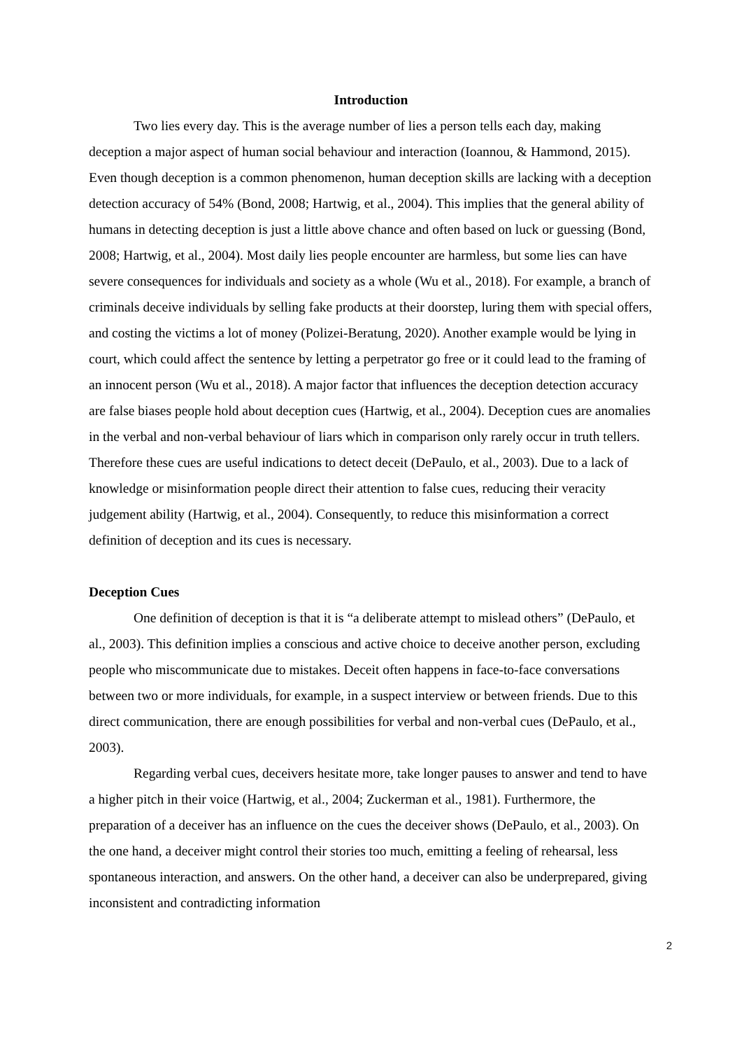Introduction
Two lies every day. This is the average number of lies a person tells each day, making deception a major aspect of human social behaviour and interaction (Ioannou, & Hammond, 2015). Even though deception is a common phenomenon, human deception skills are lacking with a deception detection accuracy of 54% (Bond, 2008; Hartwig, et al., 2004). This implies that the general ability of humans in detecting deception is just a little above chance and often based on luck or guessing (Bond, 2008; Hartwig, et al., 2004). Most daily lies people encounter are harmless, but some lies can have severe consequences for individuals and society as a whole (Wu et al., 2018). For example, a branch of criminals deceive individuals by selling fake products at their doorstep, luring them with special offers, and costing the victims a lot of money (Polizei-Beratung, 2020). Another example would be lying in court, which could affect the sentence by letting a perpetrator go free or it could lead to the framing of an innocent person (Wu et al., 2018). A major factor that influences the deception detection accuracy are false biases people hold about deception cues (Hartwig, et al., 2004). Deception cues are anomalies in the verbal and non-verbal behaviour of liars which in comparison only rarely occur in truth tellers. Therefore these cues are useful indications to detect deceit (DePaulo, et al., 2003). Due to a lack of knowledge or misinformation people direct their attention to false cues, reducing their veracity judgement ability (Hartwig, et al., 2004). Consequently, to reduce this misinformation a correct definition of deception and its cues is necessary.
Deception Cues
One definition of deception is that it is “a deliberate attempt to mislead others” (DePaulo, et al., 2003). This definition implies a conscious and active choice to deceive another person, excluding people who miscommunicate due to mistakes. Deceit often happens in face-to-face conversations between two or more individuals, for example, in a suspect interview or between friends. Due to this direct communication, there are enough possibilities for verbal and non-verbal cues (DePaulo, et al., 2003).
Regarding verbal cues, deceivers hesitate more, take longer pauses to answer and tend to have a higher pitch in their voice (Hartwig, et al., 2004; Zuckerman et al., 1981). Furthermore, the preparation of a deceiver has an influence on the cues the deceiver shows (DePaulo, et al., 2003). On the one hand, a deceiver might control their stories too much, emitting a feeling of rehearsal, less spontaneous interaction, and answers. On the other hand, a deceiver can also be underprepared, giving inconsistent and contradicting information
2